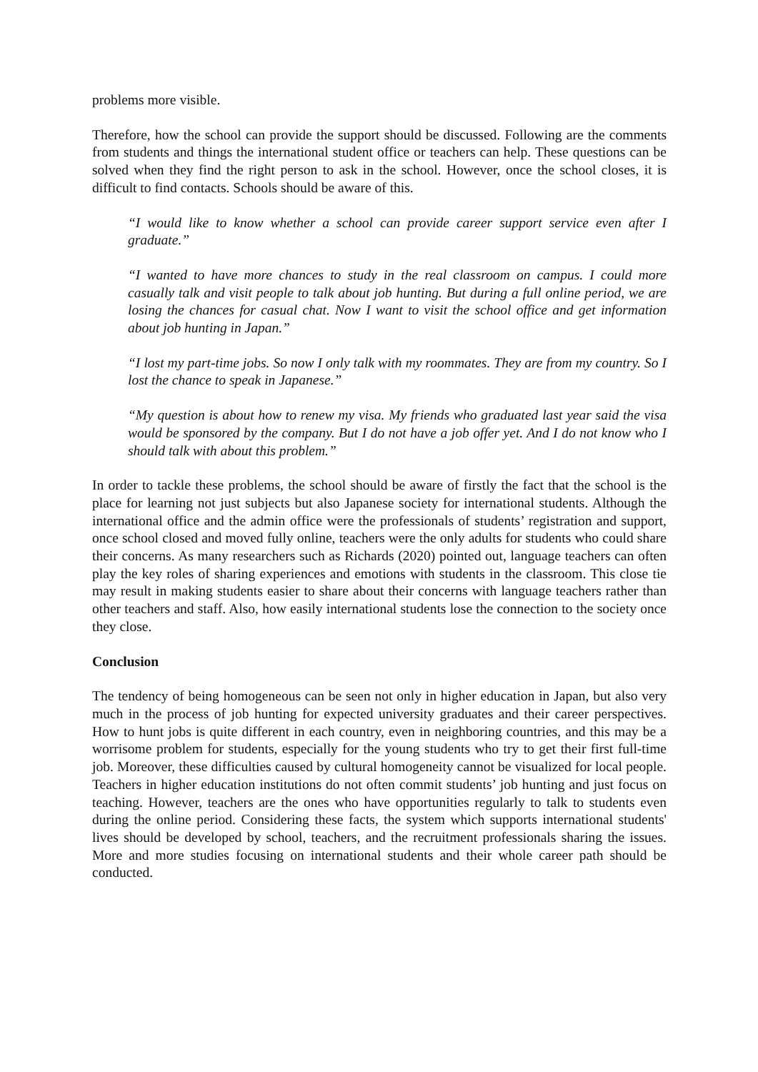problems more visible.
Therefore, how the school can provide the support should be discussed. Following are the comments from students and things the international student office or teachers can help. These questions can be solved when they find the right person to ask in the school. However, once the school closes, it is difficult to find contacts. Schools should be aware of this.
“I would like to know whether a school can provide career support service even after I graduate.”
“I wanted to have more chances to study in the real classroom on campus. I could more casually talk and visit people to talk about job hunting. But during a full online period, we are losing the chances for casual chat. Now I want to visit the school office and get information about job hunting in Japan.”
“I lost my part-time jobs. So now I only talk with my roommates. They are from my country. So I lost the chance to speak in Japanese.”
“My question is about how to renew my visa. My friends who graduated last year said the visa would be sponsored by the company. But I do not have a job offer yet. And I do not know who I should talk with about this problem.”
In order to tackle these problems, the school should be aware of firstly the fact that the school is the place for learning not just subjects but also Japanese society for international students. Although the international office and the admin office were the professionals of students’ registration and support, once school closed and moved fully online, teachers were the only adults for students who could share their concerns. As many researchers such as Richards (2020) pointed out, language teachers can often play the key roles of sharing experiences and emotions with students in the classroom. This close tie may result in making students easier to share about their concerns with language teachers rather than other teachers and staff. Also, how easily international students lose the connection to the society once they close.
Conclusion
The tendency of being homogeneous can be seen not only in higher education in Japan, but also very much in the process of job hunting for expected university graduates and their career perspectives. How to hunt jobs is quite different in each country, even in neighboring countries, and this may be a worrisome problem for students, especially for the young students who try to get their first full-time job. Moreover, these difficulties caused by cultural homogeneity cannot be visualized for local people. Teachers in higher education institutions do not often commit students’ job hunting and just focus on teaching. However, teachers are the ones who have opportunities regularly to talk to students even during the online period. Considering these facts, the system which supports international students' lives should be developed by school, teachers, and the recruitment professionals sharing the issues. More and more studies focusing on international students and their whole career path should be conducted.